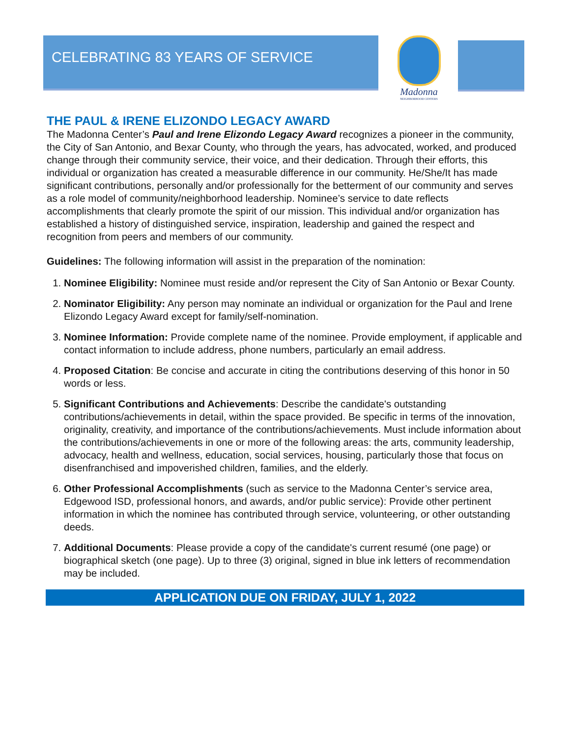CELEBRATING 83 YEARS OF SERVICE
Madonna
NEIGHBORHOOD CENTERS
THE PAUL & IRENE ELIZONDO LEGACY AWARD
The Madonna Center’s Paul and Irene Elizondo Legacy Award recognizes a pioneer in the community, the City of San Antonio, and Bexar County, who through the years, has advocated, worked, and produced change through their community service, their voice, and their dedication. Through their efforts, this individual or organization has created a measurable difference in our community. He/She/It has made significant contributions, personally and/or professionally for the betterment of our community and serves as a role model of community/neighborhood leadership. Nominee’s service to date reflects accomplishments that clearly promote the spirit of our mission. This individual and/or organization has established a history of distinguished service, inspiration, leadership and gained the respect and recognition from peers and members of our community.
Guidelines: The following information will assist in the preparation of the nomination:
1. Nominee Eligibility: Nominee must reside and/or represent the City of San Antonio or Bexar County.
2. Nominator Eligibility: Any person may nominate an individual or organization for the Paul and Irene Elizondo Legacy Award except for family/self-nomination.
3. Nominee Information: Provide complete name of the nominee. Provide employment, if applicable and contact information to include address, phone numbers, particularly an email address.
4. Proposed Citation: Be concise and accurate in citing the contributions deserving of this honor in 50 words or less.
5. Significant Contributions and Achievements: Describe the candidate's outstanding contributions/achievements in detail, within the space provided. Be specific in terms of the innovation, originality, creativity, and importance of the contributions/achievements. Must include information about the contributions/achievements in one or more of the following areas: the arts, community leadership, advocacy, health and wellness, education, social services, housing, particularly those that focus on disenfranchised and impoverished children, families, and the elderly.
6. Other Professional Accomplishments (such as service to the Madonna Center’s service area, Edgewood ISD, professional honors, and awards, and/or public service): Provide other pertinent information in which the nominee has contributed through service, volunteering, or other outstanding deeds.
7. Additional Documents: Please provide a copy of the candidate's current resumé (one page) or biographical sketch (one page). Up to three (3) original, signed in blue ink letters of recommendation may be included.
APPLICATION DUE ON FRIDAY, JULY 1, 2022